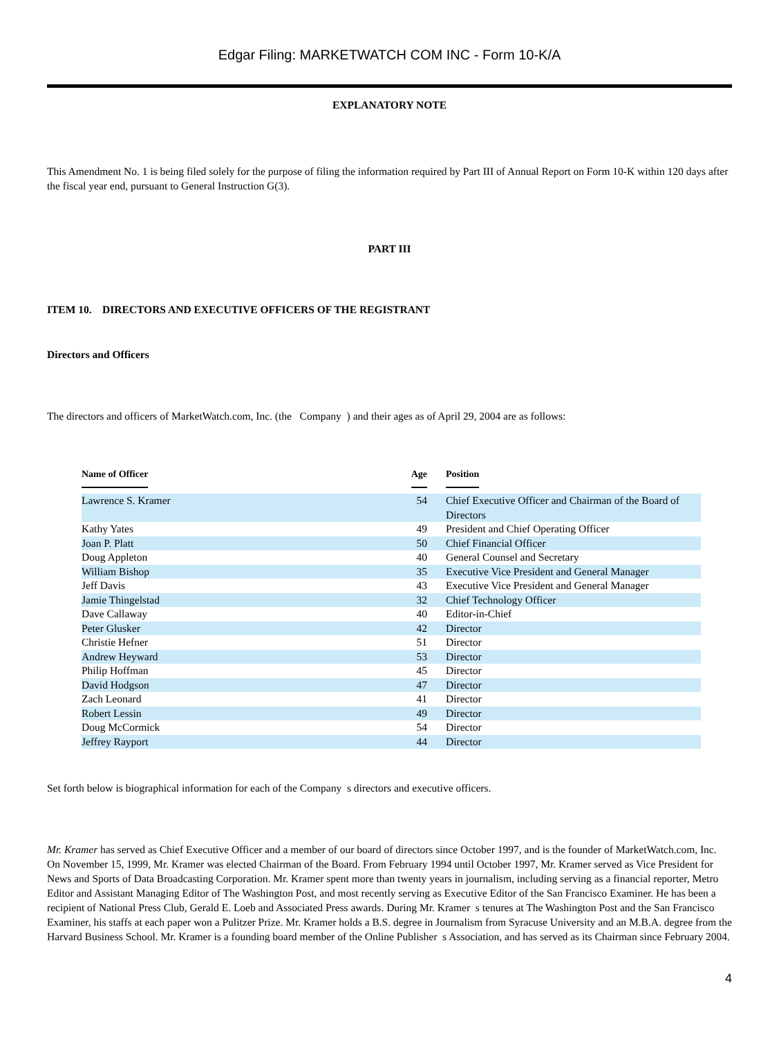Edgar Filing: MARKETWATCH COM INC - Form 10-K/A
EXPLANATORY NOTE
This Amendment No. 1 is being filed solely for the purpose of filing the information required by Part III of Annual Report on Form 10-K within 120 days after the fiscal year end, pursuant to General Instruction G(3).
PART III
ITEM 10. DIRECTORS AND EXECUTIVE OFFICERS OF THE REGISTRANT
Directors and Officers
The directors and officers of MarketWatch.com, Inc. (the Company ) and their ages as of April 29, 2004 are as follows:
| Name of Officer | Age | Position |
| --- | --- | --- |
| Lawrence S. Kramer | 54 | Chief Executive Officer and Chairman of the Board of Directors |
| Kathy Yates | 49 | President and Chief Operating Officer |
| Joan P. Platt | 50 | Chief Financial Officer |
| Doug Appleton | 40 | General Counsel and Secretary |
| William Bishop | 35 | Executive Vice President and General Manager |
| Jeff Davis | 43 | Executive Vice President and General Manager |
| Jamie Thingelstad | 32 | Chief Technology Officer |
| Dave Callaway | 40 | Editor-in-Chief |
| Peter Glusker | 42 | Director |
| Christie Hefner | 51 | Director |
| Andrew Heyward | 53 | Director |
| Philip Hoffman | 45 | Director |
| David Hodgson | 47 | Director |
| Zach Leonard | 41 | Director |
| Robert Lessin | 49 | Director |
| Doug McCormick | 54 | Director |
| Jeffrey Rayport | 44 | Director |
Set forth below is biographical information for each of the Company s directors and executive officers.
Mr. Kramer has served as Chief Executive Officer and a member of our board of directors since October 1997, and is the founder of MarketWatch.com, Inc. On November 15, 1999, Mr. Kramer was elected Chairman of the Board. From February 1994 until October 1997, Mr. Kramer served as Vice President for News and Sports of Data Broadcasting Corporation. Mr. Kramer spent more than twenty years in journalism, including serving as a financial reporter, Metro Editor and Assistant Managing Editor of The Washington Post, and most recently serving as Executive Editor of the San Francisco Examiner. He has been a recipient of National Press Club, Gerald E. Loeb and Associated Press awards. During Mr. Kramer s tenures at The Washington Post and the San Francisco Examiner, his staffs at each paper won a Pulitzer Prize. Mr. Kramer holds a B.S. degree in Journalism from Syracuse University and an M.B.A. degree from the Harvard Business School. Mr. Kramer is a founding board member of the Online Publisher s Association, and has served as its Chairman since February 2004.
4